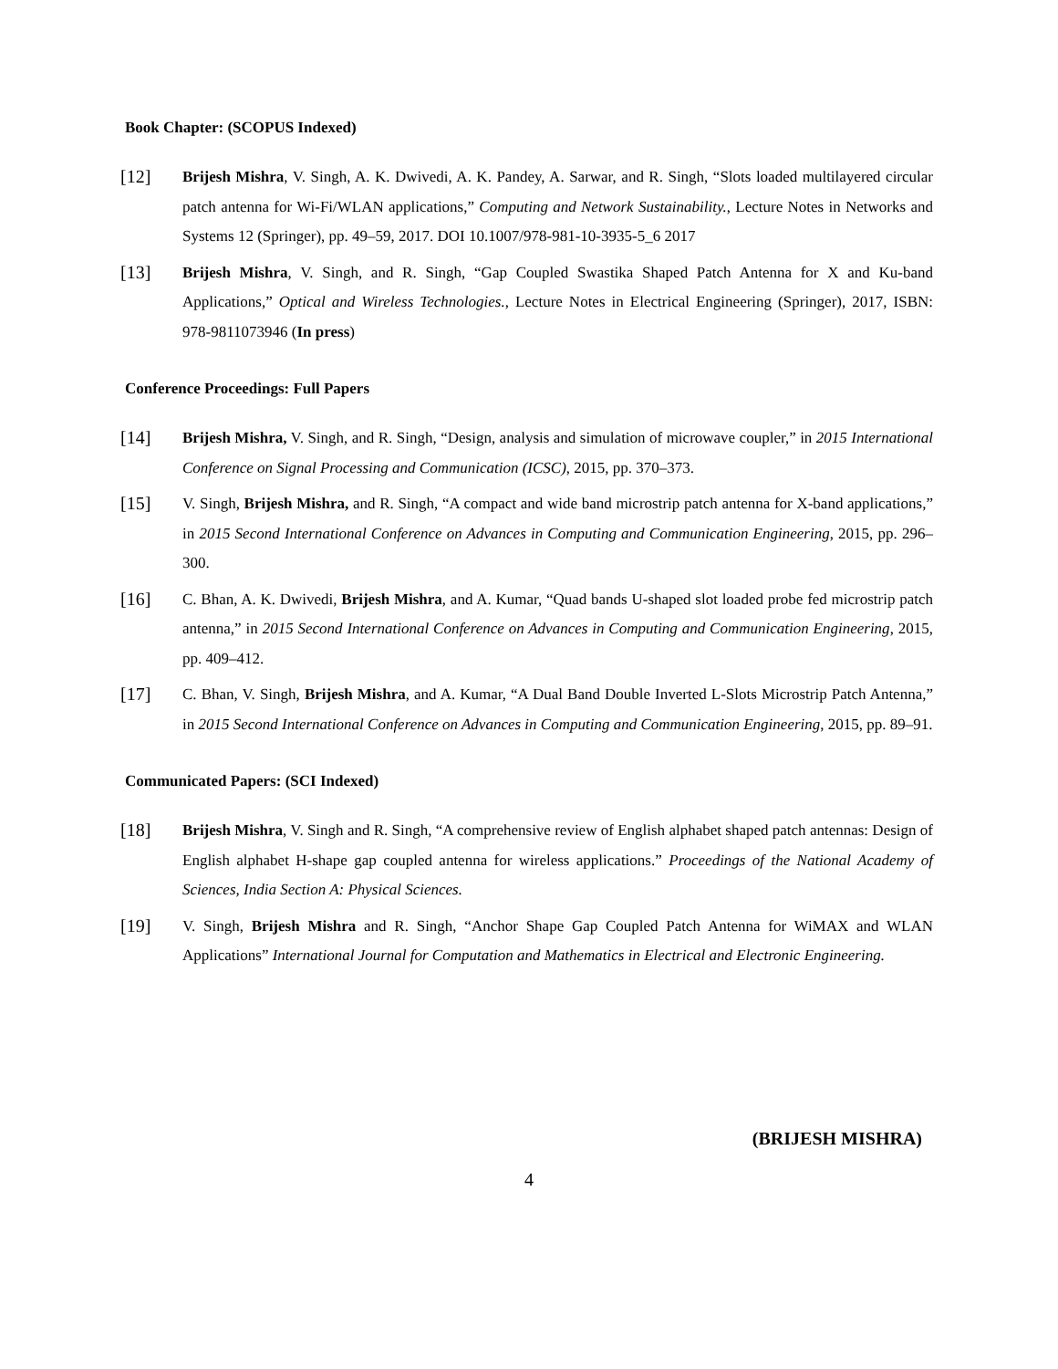Book Chapter: (SCOPUS Indexed)
[12]
Brijesh Mishra, V. Singh, A. K. Dwivedi, A. K. Pandey, A. Sarwar, and R. Singh, “Slots loaded multilayered circular patch antenna for Wi-Fi/WLAN applications,” Computing and Network Sustainability., Lecture Notes in Networks and Systems 12 (Springer), pp. 49–59, 2017. DOI 10.1007/978-981-10-3935-5_6 2017
[13]
Brijesh Mishra, V. Singh, and R. Singh, “Gap Coupled Swastika Shaped Patch Antenna for X and Ku-band Applications,” Optical and Wireless Technologies., Lecture Notes in Electrical Engineering (Springer), 2017, ISBN: 978-9811073946 (In press)
Conference Proceedings: Full Papers
[14]
Brijesh Mishra, V. Singh, and R. Singh, “Design, analysis and simulation of microwave coupler,” in 2015 International Conference on Signal Processing and Communication (ICSC), 2015, pp. 370–373.
[15]
V. Singh, Brijesh Mishra, and R. Singh, “A compact and wide band microstrip patch antenna for X-band applications,” in 2015 Second International Conference on Advances in Computing and Communication Engineering, 2015, pp. 296–300.
[16]
C. Bhan, A. K. Dwivedi, Brijesh Mishra, and A. Kumar, “Quad bands U-shaped slot loaded probe fed microstrip patch antenna,” in 2015 Second International Conference on Advances in Computing and Communication Engineering, 2015, pp. 409–412.
[17]
C. Bhan, V. Singh, Brijesh Mishra, and A. Kumar, “A Dual Band Double Inverted L-Slots Microstrip Patch Antenna,” in 2015 Second International Conference on Advances in Computing and Communication Engineering, 2015, pp. 89–91.
Communicated Papers: (SCI Indexed)
[18]
Brijesh Mishra, V. Singh and R. Singh, “A comprehensive review of English alphabet shaped patch antennas: Design of English alphabet H-shape gap coupled antenna for wireless applications.” Proceedings of the National Academy of Sciences, India Section A: Physical Sciences.
[19]
V. Singh, Brijesh Mishra and R. Singh, “Anchor Shape Gap Coupled Patch Antenna for WiMAX and WLAN Applications” International Journal for Computation and Mathematics in Electrical and Electronic Engineering.
(BRIJESH MISHRA)
4